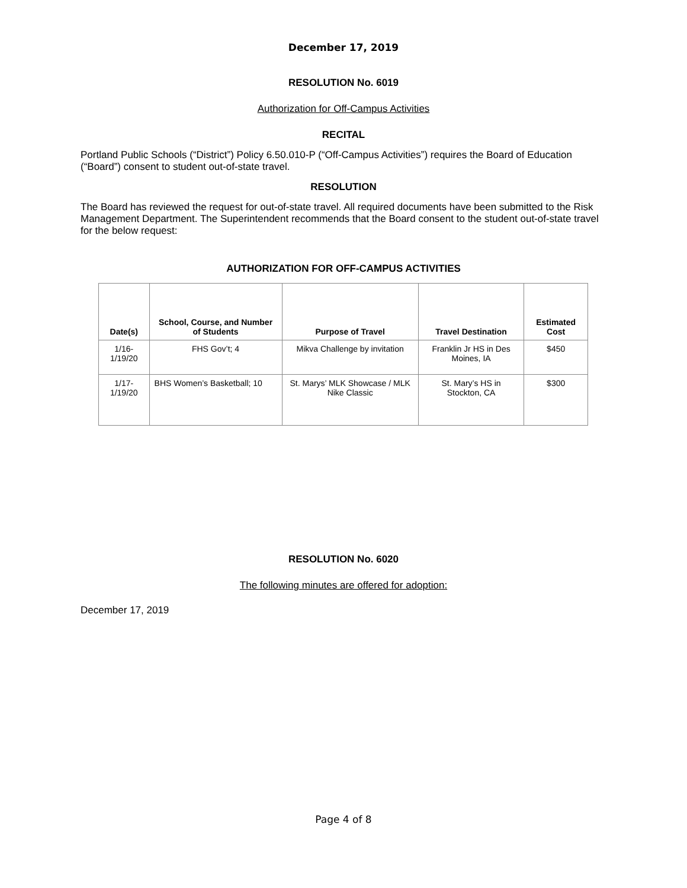December 17, 2019
RESOLUTION No. 6019
Authorization for Off-Campus Activities
RECITAL
Portland Public Schools (“District”) Policy 6.50.010-P (“Off-Campus Activities”) requires the Board of Education (“Board”) consent to student out-of-state travel.
RESOLUTION
The Board has reviewed the request for out-of-state travel. All required documents have been submitted to the Risk Management Department. The Superintendent recommends that the Board consent to the student out-of-state travel for the below request:
AUTHORIZATION FOR OFF-CAMPUS ACTIVITIES
| Date(s) | School, Course, and Number of Students | Purpose of Travel | Travel Destination | Estimated Cost |
| --- | --- | --- | --- | --- |
| 1/16-1/19/20 | FHS Gov’t; 4 | Mikva Challenge by invitation | Franklin Jr HS in Des Moines, IA | $450 |
| 1/17-1/19/20 | BHS Women’s Basketball; 10 | St. Marys’ MLK Showcase / MLK Nike Classic | St. Mary’s HS in Stockton, CA | $300 |
RESOLUTION No. 6020
The following minutes are offered for adoption:
December 17, 2019
Page 4 of 8